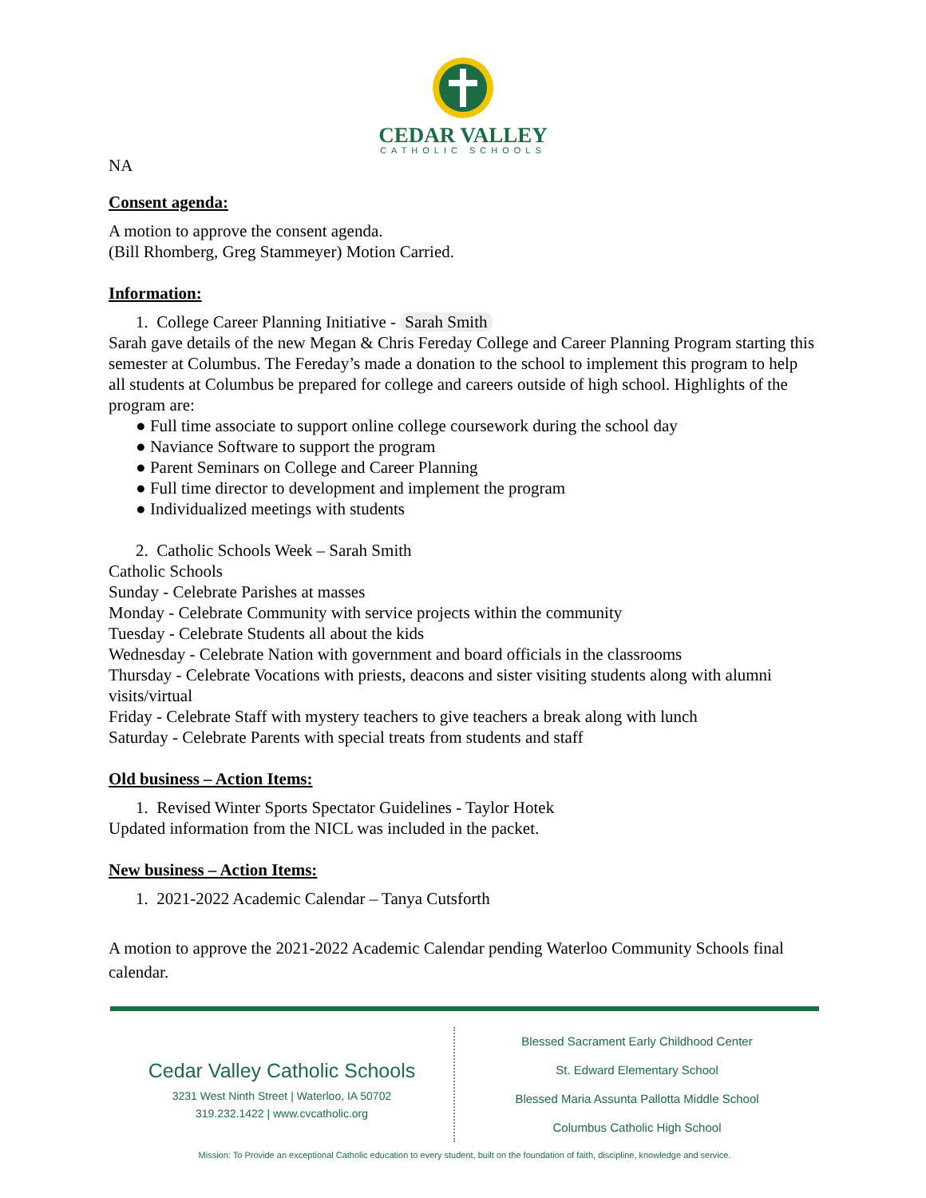CEDAR VALLEY
CATHOLIC SCHOOLS
NA
Consent agenda:
A motion to approve the consent agenda.
(Bill Rhomberg, Greg Stammeyer) Motion Carried.
Information:
1. College Career Planning Initiative - Sarah Smith
Sarah gave details of the new Megan & Chris Fereday College and Career Planning Program starting this semester at Columbus. The Fereday’s made a donation to the school to implement this program to help all students at Columbus be prepared for college and careers outside of high school. Highlights of the program are:
● Full time associate to support online college coursework during the school day
● Naviance Software to support the program
● Parent Seminars on College and Career Planning
● Full time director to development and implement the program
● Individualized meetings with students
2. Catholic Schools Week – Sarah Smith
Catholic Schools
Sunday - Celebrate Parishes at masses
Monday - Celebrate Community with service projects within the community
Tuesday - Celebrate Students all about the kids
Wednesday - Celebrate Nation with government and board officials in the classrooms
Thursday - Celebrate Vocations with priests, deacons and sister visiting students along with alumni visits/virtual
Friday - Celebrate Staff with mystery teachers to give teachers a break along with lunch
Saturday - Celebrate Parents with special treats from students and staff
Old business – Action Items:
1. Revised Winter Sports Spectator Guidelines - Taylor Hotek
Updated information from the NICL was included in the packet.
New business – Action Items:
1. 2021-2022 Academic Calendar – Tanya Cutsforth
A motion to approve the 2021-2022 Academic Calendar pending Waterloo Community Schools final calendar.
Cedar Valley Catholic Schools
3231 West Ninth Street | Waterloo, IA 50702
319.232.1422 | www.cvcatholic.org
Blessed Sacrament Early Childhood Center
St. Edward Elementary School
Blessed Maria Assunta Pallotta Middle School
Columbus Catholic High School
Mission: To Provide an exceptional Catholic education to every student, built on the foundation of faith, discipline, knowledge and service.